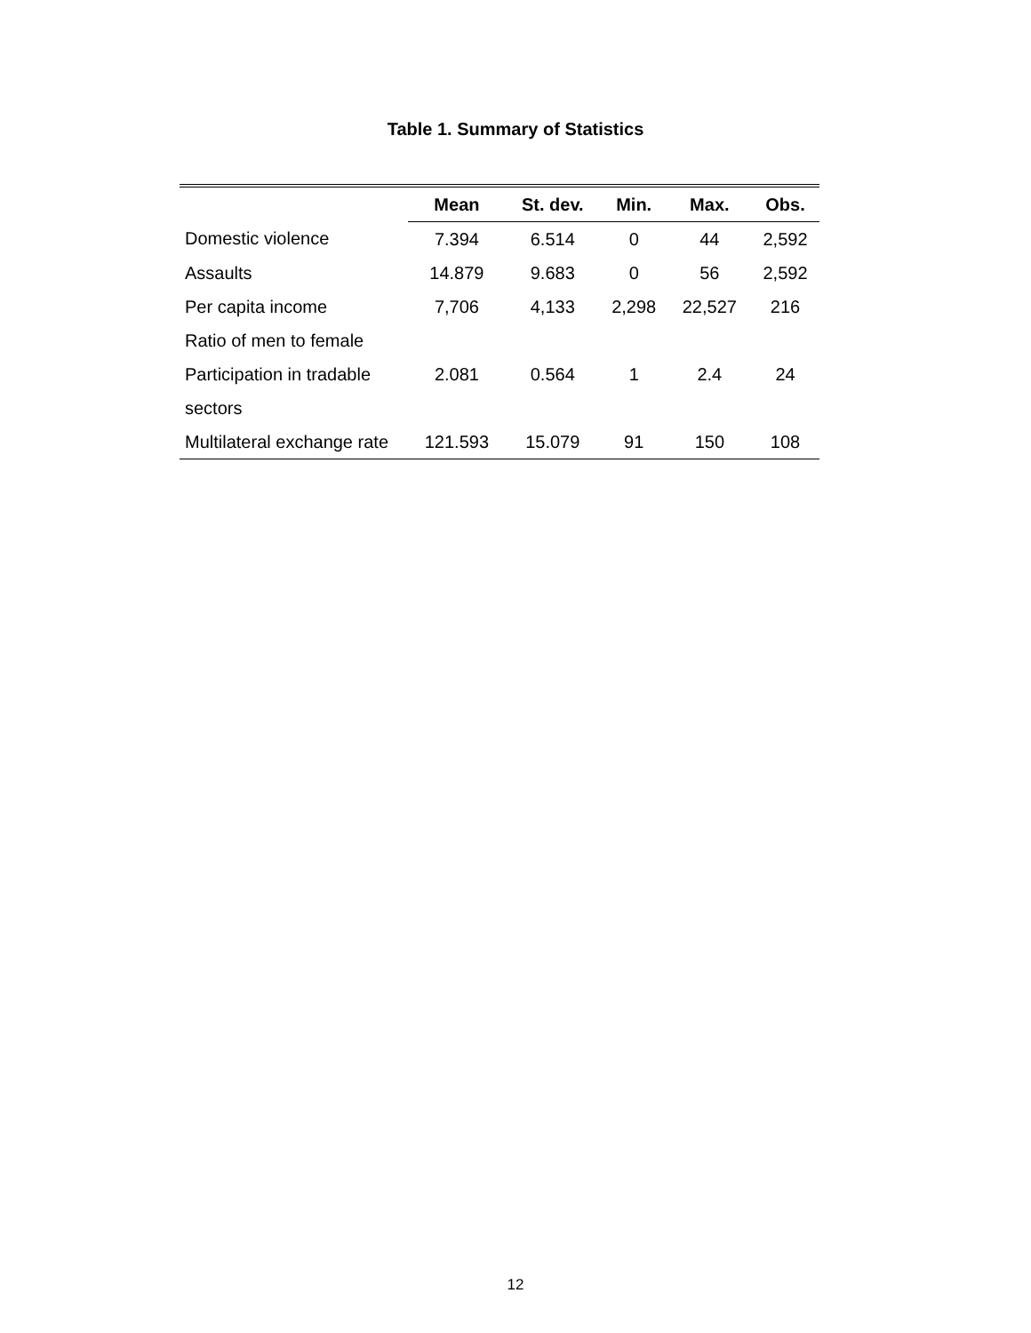Table 1. Summary of Statistics
| | Mean | St. dev. | Min. | Max. | Obs. |
| --- | --- | --- | --- | --- | --- |
| Domestic violence | 7.394 | 6.514 | 0 | 44 | 2,592 |
| Assaults | 14.879 | 9.683 | 0 | 56 | 2,592 |
| Per capita income | 7,706 | 4,133 | 2,298 | 22,527 | 216 |
| Ratio of men to female | | | | | |
| Participation in tradable | 2.081 | 0.564 | 1 | 2.4 | 24 |
| sectors | | | | | |
| Multilateral exchange rate | 121.593 | 15.079 | 91 | 150 | 108 |
12